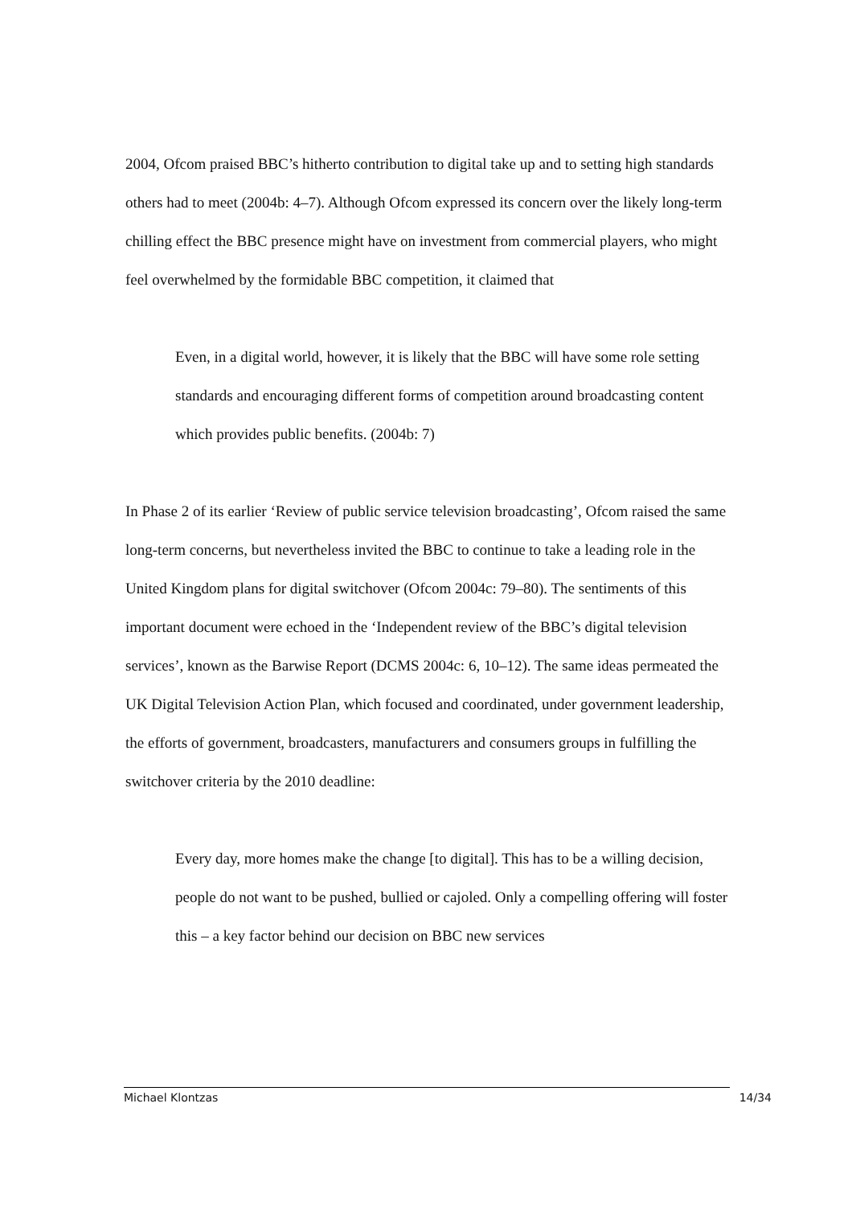2004, Ofcom praised BBC’s hitherto contribution to digital take up and to setting high standards others had to meet (2004b: 4–7). Although Ofcom expressed its concern over the likely long-term chilling effect the BBC presence might have on investment from commercial players, who might feel overwhelmed by the formidable BBC competition, it claimed that
Even, in a digital world, however, it is likely that the BBC will have some role setting standards and encouraging different forms of competition around broadcasting content which provides public benefits. (2004b: 7)
In Phase 2 of its earlier ‘Review of public service television broadcasting’, Ofcom raised the same long-term concerns, but nevertheless invited the BBC to continue to take a leading role in the United Kingdom plans for digital switchover (Ofcom 2004c: 79–80). The sentiments of this important document were echoed in the ‘Independent review of the BBC’s digital television services’, known as the Barwise Report (DCMS 2004c: 6, 10–12). The same ideas permeated the UK Digital Television Action Plan, which focused and coordinated, under government leadership, the efforts of government, broadcasters, manufacturers and consumers groups in fulfilling the switchover criteria by the 2010 deadline:
Every day, more homes make the change [to digital]. This has to be a willing decision, people do not want to be pushed, bullied or cajoled. Only a compelling offering will foster this – a key factor behind our decision on BBC new services
Michael Klontzas 14/34